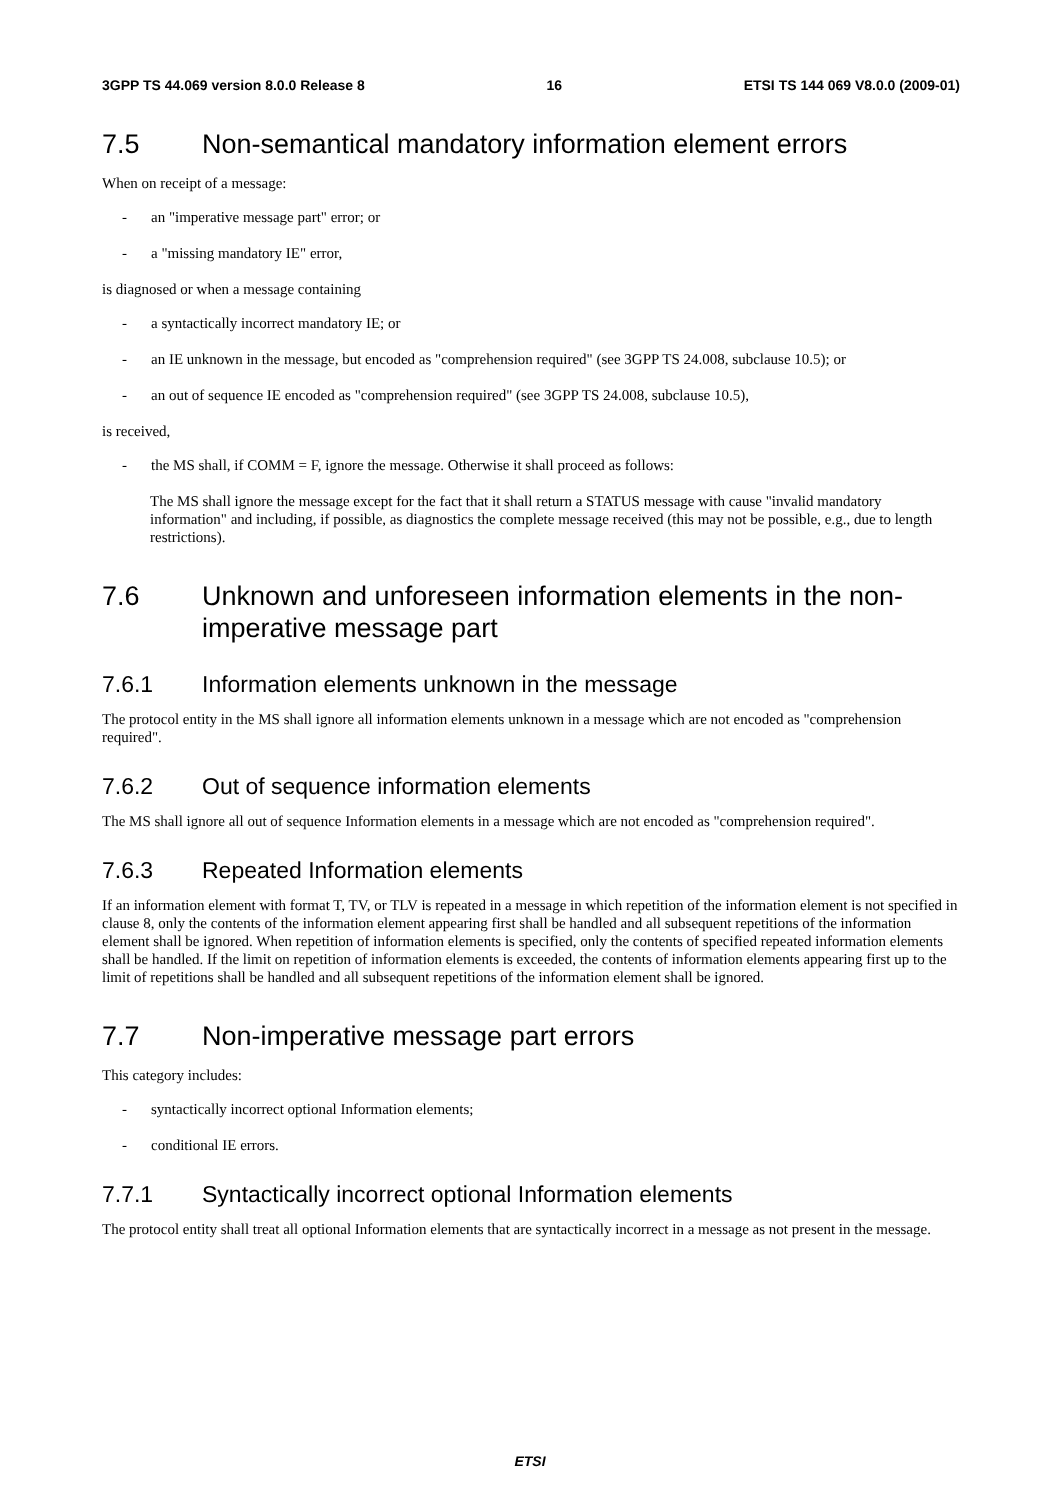3GPP TS 44.069 version 8.0.0 Release 8 16 ETSI TS 144 069 V8.0.0 (2009-01)
7.5 Non-semantical mandatory information element errors
When on receipt of a message:
- an "imperative message part" error; or
- a "missing mandatory IE" error,
is diagnosed or when a message containing
- a syntactically incorrect mandatory IE; or
- an IE unknown in the message, but encoded as "comprehension required" (see 3GPP TS 24.008, subclause 10.5); or
- an out of sequence IE encoded as "comprehension required" (see 3GPP TS 24.008, subclause 10.5),
is received,
- the MS shall, if COMM = F, ignore the message. Otherwise it shall proceed as follows:
The MS shall ignore the message except for the fact that it shall return a STATUS message with cause "invalid mandatory information" and including, if possible, as diagnostics the complete message received (this may not be possible, e.g., due to length restrictions).
7.6 Unknown and unforeseen information elements in the non-imperative message part
7.6.1 Information elements unknown in the message
The protocol entity in the MS shall ignore all information elements unknown in a message which are not encoded as "comprehension required".
7.6.2 Out of sequence information elements
The MS shall ignore all out of sequence Information elements in a message which are not encoded as "comprehension required".
7.6.3 Repeated Information elements
If an information element with format T, TV, or TLV is repeated in a message in which repetition of the information element is not specified in clause 8, only the contents of the information element appearing first shall be handled and all subsequent repetitions of the information element shall be ignored. When repetition of information elements is specified, only the contents of specified repeated information elements shall be handled. If the limit on repetition of information elements is exceeded, the contents of information elements appearing first up to the limit of repetitions shall be handled and all subsequent repetitions of the information element shall be ignored.
7.7 Non-imperative message part errors
This category includes:
- syntactically incorrect optional Information elements;
- conditional IE errors.
7.7.1 Syntactically incorrect optional Information elements
The protocol entity shall treat all optional Information elements that are syntactically incorrect in a message as not present in the message.
ETSI